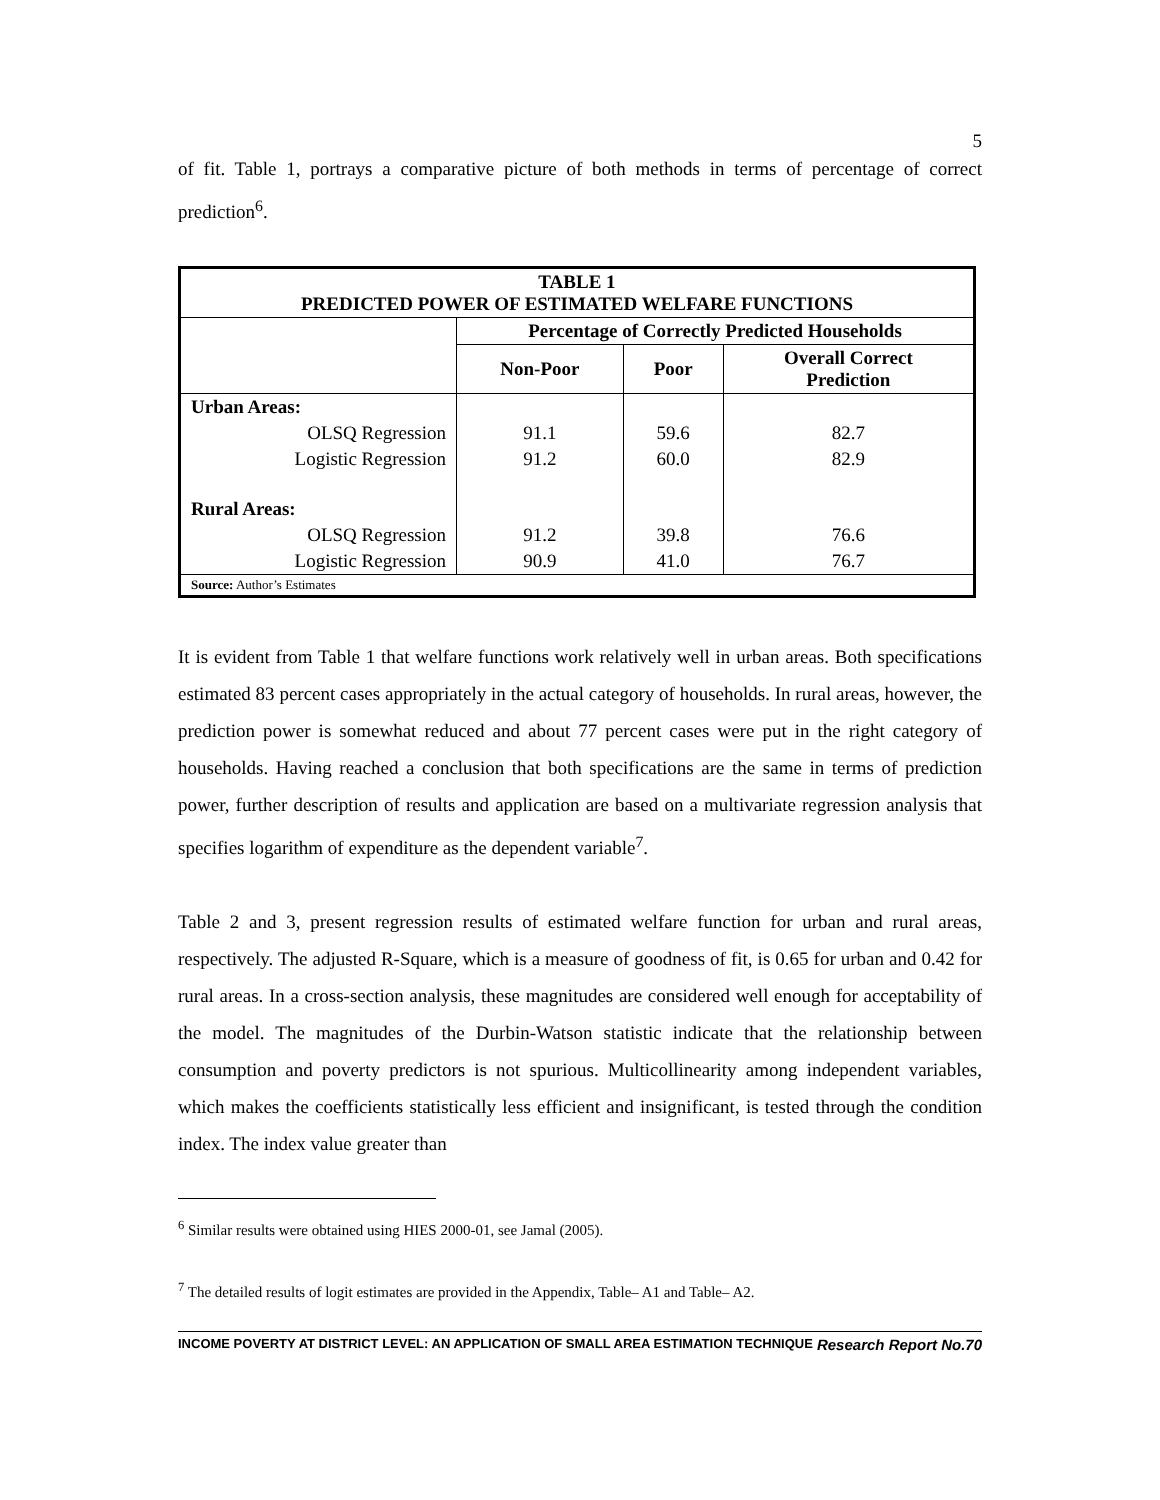5
of fit. Table 1, portrays a comparative picture of both methods in terms of percentage of correct prediction<sup>6</sup>.
| TABLE 1 PREDICTED POWER OF ESTIMATED WELFARE FUNCTIONS | | | |
| --- | --- | --- | --- |
| | Percentage of Correctly Predicted Households | | |
| | Non-Poor | Poor | Overall Correct Prediction |
| Urban Areas: | | | |
| OLSQ Regression | 91.1 | 59.6 | 82.7 |
| Logistic Regression | 91.2 | 60.0 | 82.9 |
| Rural Areas: | | | |
| OLSQ Regression | 91.2 | 39.8 | 76.6 |
| Logistic Regression | 90.9 | 41.0 | 76.7 |
| Source: Author’s Estimates | | | |
It is evident from Table 1 that welfare functions work relatively well in urban areas. Both specifications estimated 83 percent cases appropriately in the actual category of households. In rural areas, however, the prediction power is somewhat reduced and about 77 percent cases were put in the right category of households. Having reached a conclusion that both specifications are the same in terms of prediction power, further description of results and application are based on a multivariate regression analysis that specifies logarithm of expenditure as the dependent variable<sup>7</sup>.
Table 2 and 3, present regression results of estimated welfare function for urban and rural areas, respectively. The adjusted R-Square, which is a measure of goodness of fit, is 0.65 for urban and 0.42 for rural areas. In a cross-section analysis, these magnitudes are considered well enough for acceptability of the model. The magnitudes of the Durbin-Watson statistic indicate that the relationship between consumption and poverty predictors is not spurious. Multicollinearity among independent variables, which makes the coefficients statistically less efficient and insignificant, is tested through the condition index. The index value greater than
<sup>6</sup> Similar results were obtained using HIES 2000-01, see Jamal (2005).
<sup>7</sup> The detailed results of logit estimates are provided in the Appendix, Table– A1 and Table– A2.
INCOME POVERTY AT DISTRICT LEVEL: AN APPLICATION OF SMALL AREA ESTIMATION TECHNIQUE Research Report No.70